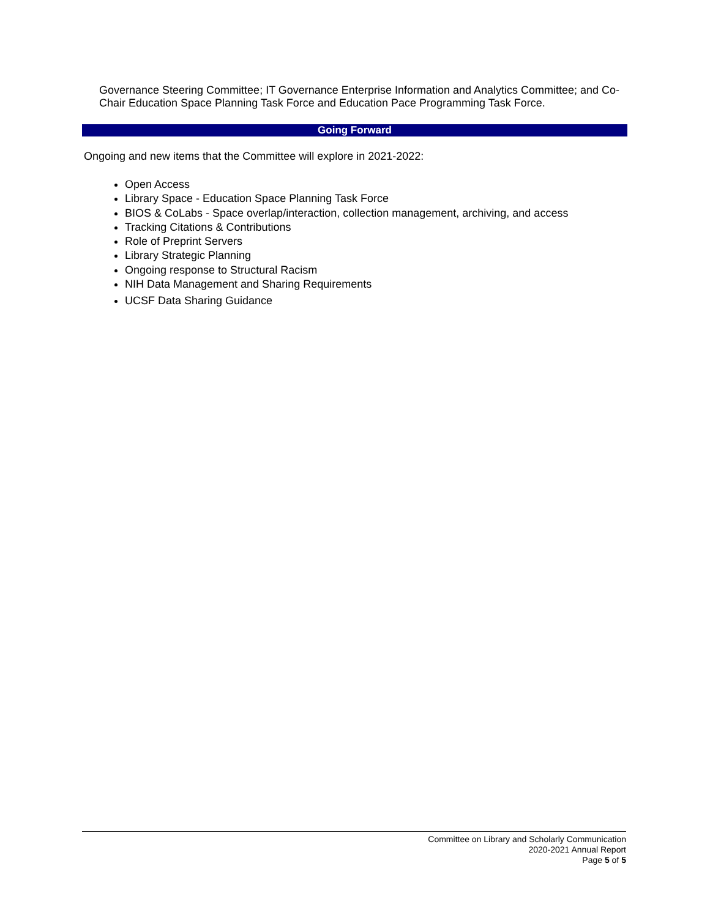Governance Steering Committee; IT Governance Enterprise Information and Analytics Committee; and Co-Chair Education Space Planning Task Force and Education Pace Programming Task Force.
Going Forward
Ongoing and new items that the Committee will explore in 2021-2022:
Open Access
Library Space - Education Space Planning Task Force
BIOS & CoLabs - Space overlap/interaction, collection management, archiving, and access
Tracking Citations & Contributions
Role of Preprint Servers
Library Strategic Planning
Ongoing response to Structural Racism
NIH Data Management and Sharing Requirements
UCSF Data Sharing Guidance
Committee on Library and Scholarly Communication
2020-2021 Annual Report
Page 5 of 5